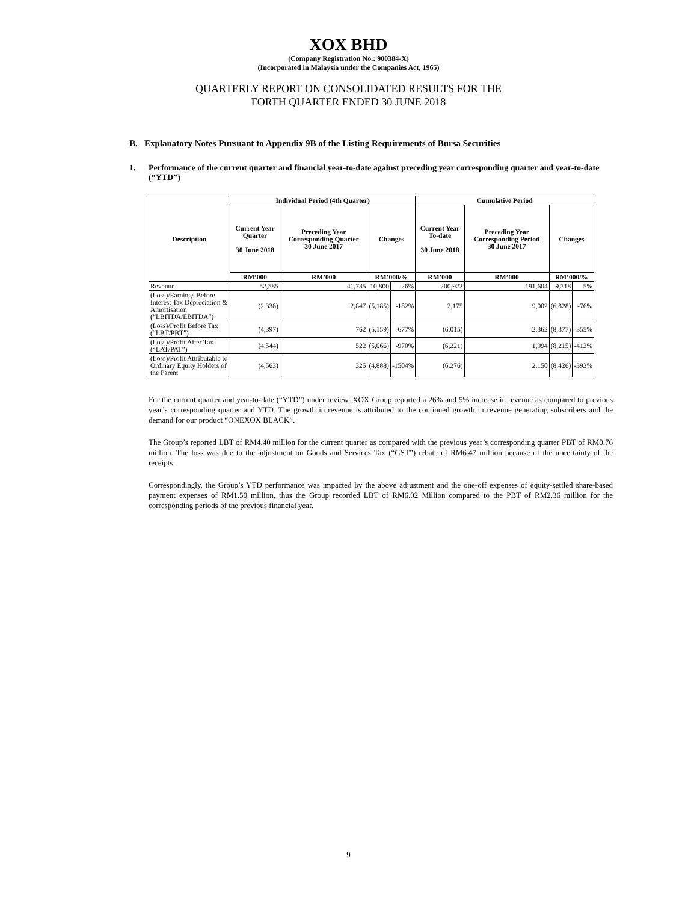XOX BHD
(Company Registration No.: 900384-X)
(Incorporated in Malaysia under the Companies Act, 1965)
QUARTERLY REPORT ON CONSOLIDATED RESULTS FOR THE
FORTH QUARTER ENDED 30 JUNE 2018
B. Explanatory Notes Pursuant to Appendix 9B of the Listing Requirements of Bursa Securities
1. Performance of the current quarter and financial year-to-date against preceding year corresponding quarter and year-to-date (“YTD”)
| Description | Individual Period (4th Quarter) | | | | Cumulative Period | | | |
| --- | --- | --- | --- | --- | --- | --- | --- | --- |
| | Current Year Quarter 30 June 2018 | Preceding Year Corresponding Quarter 30 June 2017 | Changes | | Current Year To-date 30 June 2018 | Preceding Year Corresponding Period 30 June 2017 | Changes | |
| | RM’000 | RM’000 | RM’000/% | | RM’000 | RM’000 | RM’000/% | |
| Revenue | 52,585 | 41,785 | 10,800 | 26% | 200,922 | 191,604 | 9,318 | 5% |
| (Loss)/Earnings Before Interest Tax Depreciation & Amortisation (“LBITDA/EBITDA”) | (2,338) | 2,847 | (5,185) | -182% | 2,175 | 9,002 | (6,828) | -76% |
| (Loss)/Profit Before Tax (“LBT/PBT”) | (4,397) | 762 | (5,159) | -677% | (6,015) | 2,362 | (8,377) | -355% |
| (Loss)/Profit After Tax (“LAT/PAT”) | (4,544) | 522 | (5,066) | -970% | (6,221) | 1,994 | (8,215) | -412% |
| (Loss)/Profit Attributable to Ordinary Equity Holders of the Parent | (4,563) | 325 | (4,888) | -1504% | (6,276) | 2,150 | (8,426) | -392% |
For the current quarter and year-to-date (“YTD”) under review, XOX Group reported a 26% and 5% increase in revenue as compared to previous year’s corresponding quarter and YTD. The growth in revenue is attributed to the continued growth in revenue generating subscribers and the demand for our product “ONEXOX BLACK”.
The Group’s reported LBT of RM4.40 million for the current quarter as compared with the previous year’s corresponding quarter PBT of RM0.76 million. The loss was due to the adjustment on Goods and Services Tax (“GST”) rebate of RM6.47 million because of the uncertainty of the receipts.
Correspondingly, the Group’s YTD performance was impacted by the above adjustment and the one-off expenses of equity-settled share-based payment expenses of RM1.50 million, thus the Group recorded LBT of RM6.02 Million compared to the PBT of RM2.36 million for the corresponding periods of the previous financial year.
9